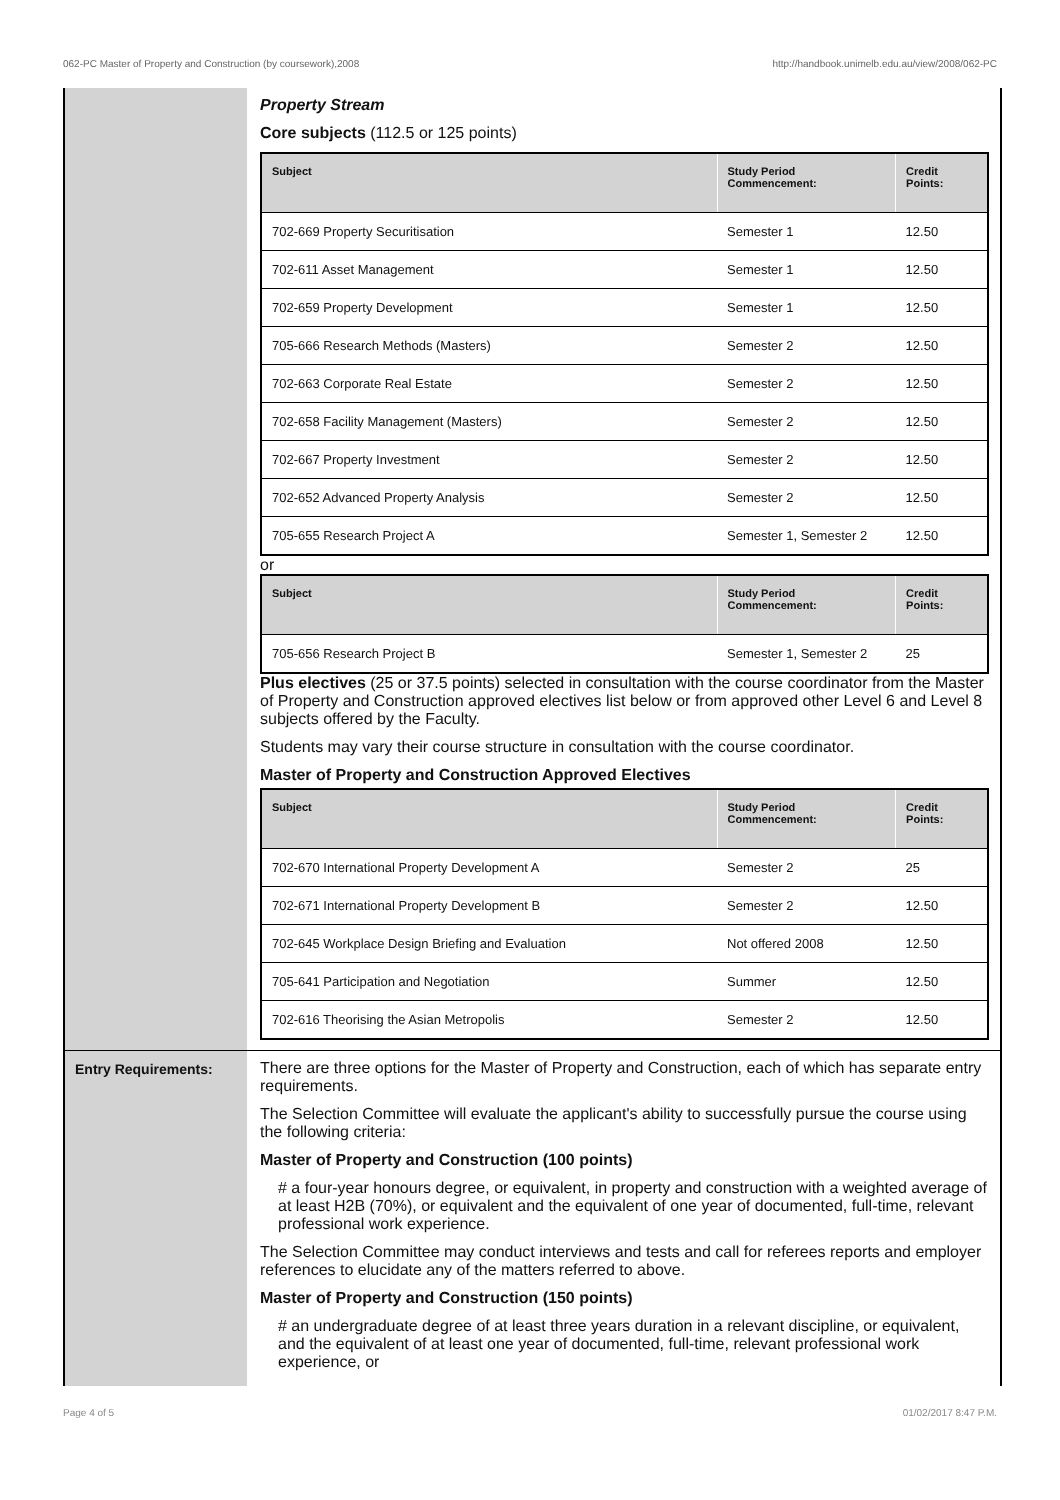062-PC Master of Property and Construction (by coursework),2008 http://handbook.unimelb.edu.au/view/2008/062-PC
Property Stream
Core subjects (112.5 or 125 points)
| Subject | Study Period Commencement: | Credit Points: |
| --- | --- | --- |
| 702-669 Property Securitisation | Semester 1 | 12.50 |
| 702-611 Asset Management | Semester 1 | 12.50 |
| 702-659 Property Development | Semester 1 | 12.50 |
| 705-666 Research Methods (Masters) | Semester 2 | 12.50 |
| 702-663 Corporate Real Estate | Semester 2 | 12.50 |
| 702-658 Facility Management (Masters) | Semester 2 | 12.50 |
| 702-667 Property Investment | Semester 2 | 12.50 |
| 702-652 Advanced Property Analysis | Semester 2 | 12.50 |
| 705-655 Research Project A | Semester 1, Semester 2 | 12.50 |
or
| Subject | Study Period Commencement: | Credit Points: |
| --- | --- | --- |
| 705-656 Research Project B | Semester 1, Semester 2 | 25 |
Plus electives (25 or 37.5 points) selected in consultation with the course coordinator from the Master of Property and Construction approved electives list below or from approved other Level 6 and Level 8 subjects offered by the Faculty.
Students may vary their course structure in consultation with the course coordinator.
Master of Property and Construction Approved Electives
| Subject | Study Period Commencement: | Credit Points: |
| --- | --- | --- |
| 702-670 International Property Development A | Semester 2 | 25 |
| 702-671 International Property Development B | Semester 2 | 12.50 |
| 702-645 Workplace Design Briefing and Evaluation | Not offered 2008 | 12.50 |
| 705-641 Participation and Negotiation | Summer | 12.50 |
| 702-616 Theorising the Asian Metropolis | Semester 2 | 12.50 |
Entry Requirements: There are three options for the Master of Property and Construction, each of which has separate entry requirements.
The Selection Committee will evaluate the applicant's ability to successfully pursue the course using the following criteria:
Master of Property and Construction (100 points)
# a four-year honours degree, or equivalent, in property and construction with a weighted average of at least H2B (70%), or equivalent and the equivalent of one year of documented, full-time, relevant professional work experience.
The Selection Committee may conduct interviews and tests and call for referees reports and employer references to elucidate any of the matters referred to above.
Master of Property and Construction (150 points)
# an undergraduate degree of at least three years duration in a relevant discipline, or equivalent, and the equivalent of at least one year of documented, full-time, relevant professional work experience, or
Page 4 of 5 01/02/2017 8:47 P.M.